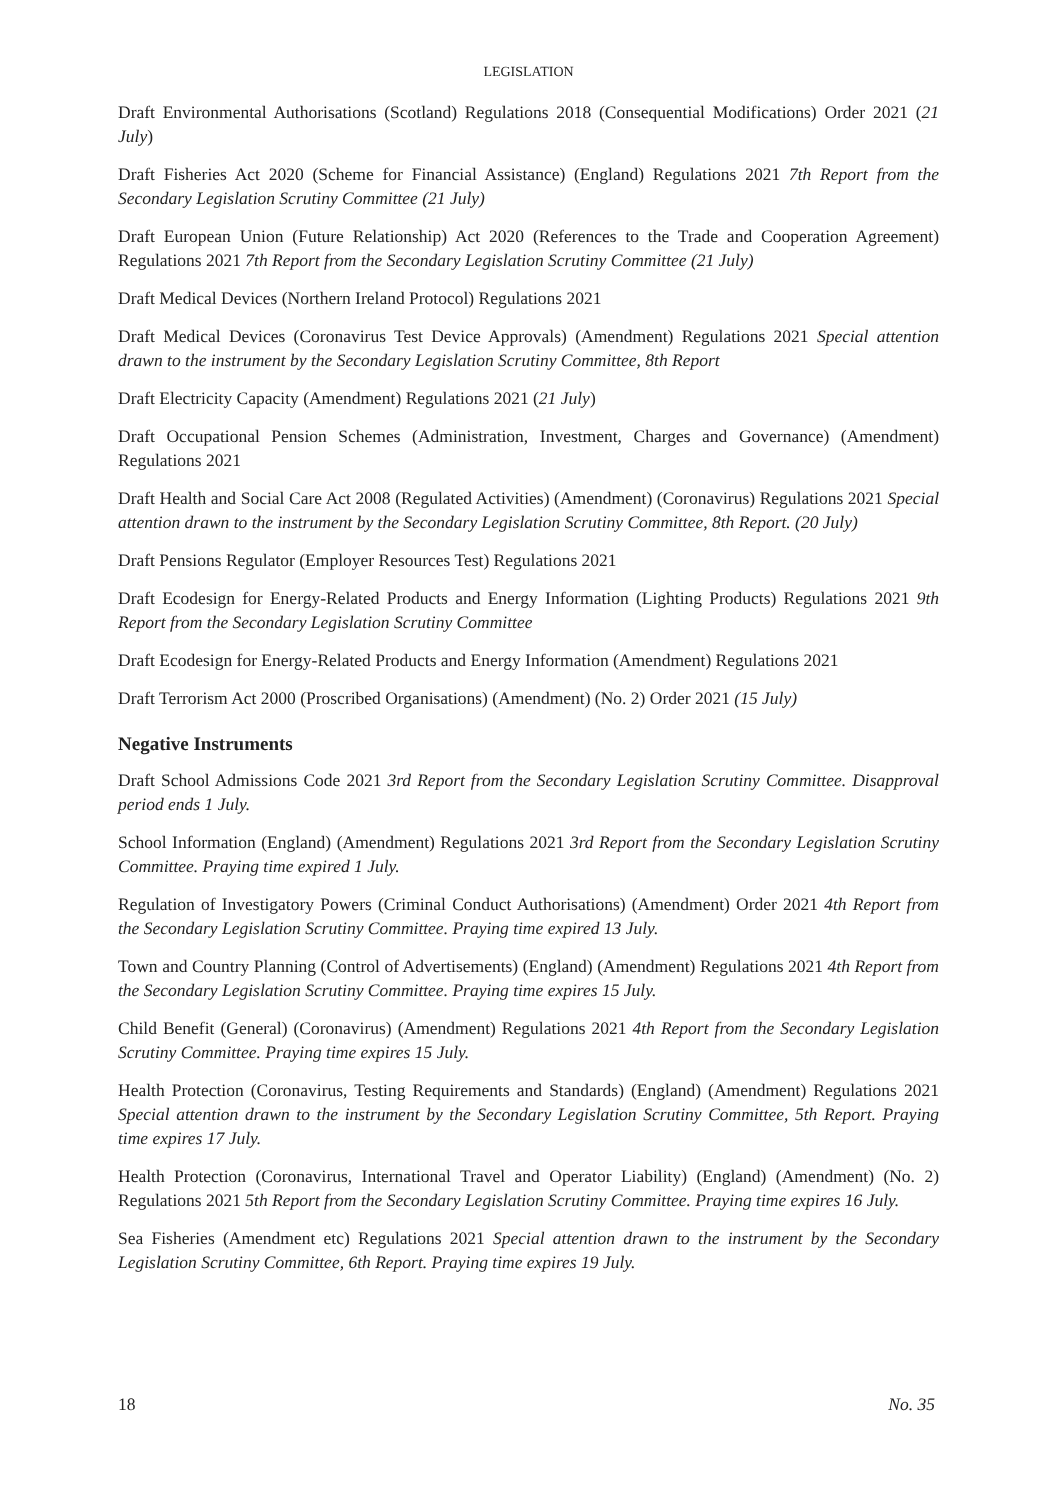LEGISLATION
Draft Environmental Authorisations (Scotland) Regulations 2018 (Consequential Modifications) Order 2021 (21 July)
Draft Fisheries Act 2020 (Scheme for Financial Assistance) (England) Regulations 2021 7th Report from the Secondary Legislation Scrutiny Committee (21 July)
Draft European Union (Future Relationship) Act 2020 (References to the Trade and Cooperation Agreement) Regulations 2021 7th Report from the Secondary Legislation Scrutiny Committee (21 July)
Draft Medical Devices (Northern Ireland Protocol) Regulations 2021
Draft Medical Devices (Coronavirus Test Device Approvals) (Amendment) Regulations 2021 Special attention drawn to the instrument by the Secondary Legislation Scrutiny Committee, 8th Report
Draft Electricity Capacity (Amendment) Regulations 2021 (21 July)
Draft Occupational Pension Schemes (Administration, Investment, Charges and Governance) (Amendment) Regulations 2021
Draft Health and Social Care Act 2008 (Regulated Activities) (Amendment) (Coronavirus) Regulations 2021 Special attention drawn to the instrument by the Secondary Legislation Scrutiny Committee, 8th Report. (20 July)
Draft Pensions Regulator (Employer Resources Test) Regulations 2021
Draft Ecodesign for Energy-Related Products and Energy Information (Lighting Products) Regulations 2021 9th Report from the Secondary Legislation Scrutiny Committee
Draft Ecodesign for Energy-Related Products and Energy Information (Amendment) Regulations 2021
Draft Terrorism Act 2000 (Proscribed Organisations) (Amendment) (No. 2) Order 2021 (15 July)
Negative Instruments
Draft School Admissions Code 2021 3rd Report from the Secondary Legislation Scrutiny Committee. Disapproval period ends 1 July.
School Information (England) (Amendment) Regulations 2021 3rd Report from the Secondary Legislation Scrutiny Committee. Praying time expired 1 July.
Regulation of Investigatory Powers (Criminal Conduct Authorisations) (Amendment) Order 2021 4th Report from the Secondary Legislation Scrutiny Committee. Praying time expired 13 July.
Town and Country Planning (Control of Advertisements) (England) (Amendment) Regulations 2021 4th Report from the Secondary Legislation Scrutiny Committee. Praying time expires 15 July.
Child Benefit (General) (Coronavirus) (Amendment) Regulations 2021 4th Report from the Secondary Legislation Scrutiny Committee. Praying time expires 15 July.
Health Protection (Coronavirus, Testing Requirements and Standards) (England) (Amendment) Regulations 2021 Special attention drawn to the instrument by the Secondary Legislation Scrutiny Committee, 5th Report. Praying time expires 17 July.
Health Protection (Coronavirus, International Travel and Operator Liability) (England) (Amendment) (No. 2) Regulations 2021 5th Report from the Secondary Legislation Scrutiny Committee. Praying time expires 16 July.
Sea Fisheries (Amendment etc) Regulations 2021 Special attention drawn to the instrument by the Secondary Legislation Scrutiny Committee, 6th Report. Praying time expires 19 July.
18 No. 35